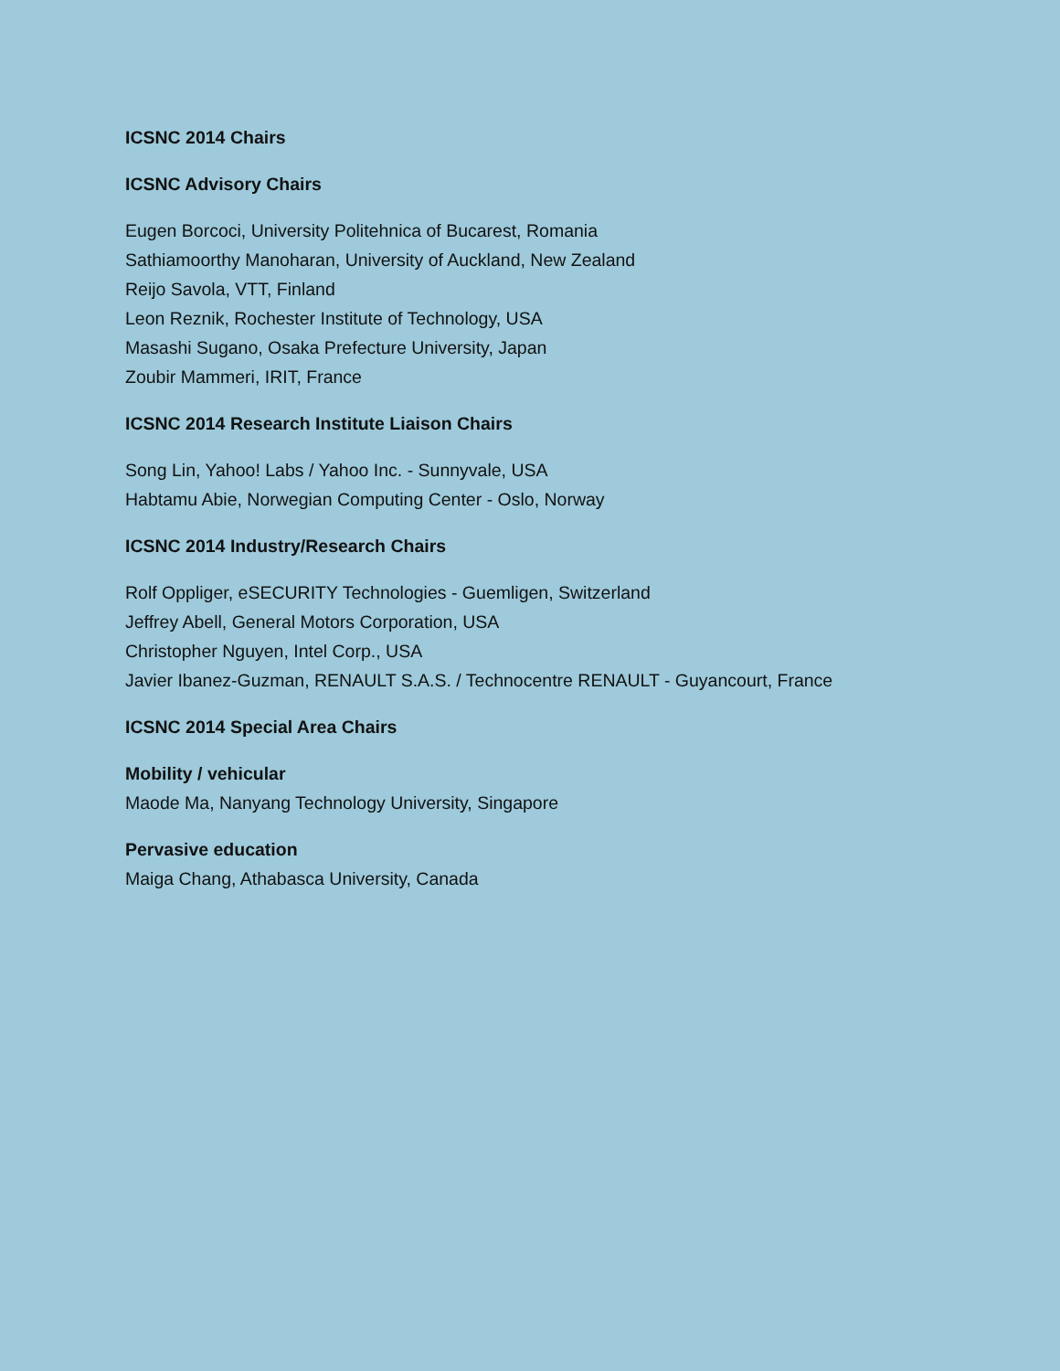ICSNC 2014 Chairs
ICSNC Advisory Chairs
Eugen Borcoci, University Politehnica of Bucarest, Romania
Sathiamoorthy Manoharan, University of Auckland, New Zealand
Reijo Savola, VTT, Finland
Leon Reznik, Rochester Institute of Technology, USA
Masashi Sugano, Osaka Prefecture University, Japan
Zoubir Mammeri, IRIT, France
ICSNC 2014 Research Institute Liaison Chairs
Song Lin, Yahoo! Labs / Yahoo Inc. - Sunnyvale, USA
Habtamu Abie, Norwegian Computing Center - Oslo, Norway
ICSNC 2014 Industry/Research Chairs
Rolf Oppliger, eSECURITY Technologies - Guemligen, Switzerland
Jeffrey Abell, General Motors Corporation, USA
Christopher Nguyen, Intel Corp., USA
Javier Ibanez-Guzman, RENAULT S.A.S. / Technocentre RENAULT - Guyancourt, France
ICSNC 2014 Special Area Chairs
Mobility / vehicular
Maode Ma, Nanyang Technology University, Singapore
Pervasive education
Maiga Chang, Athabasca University, Canada